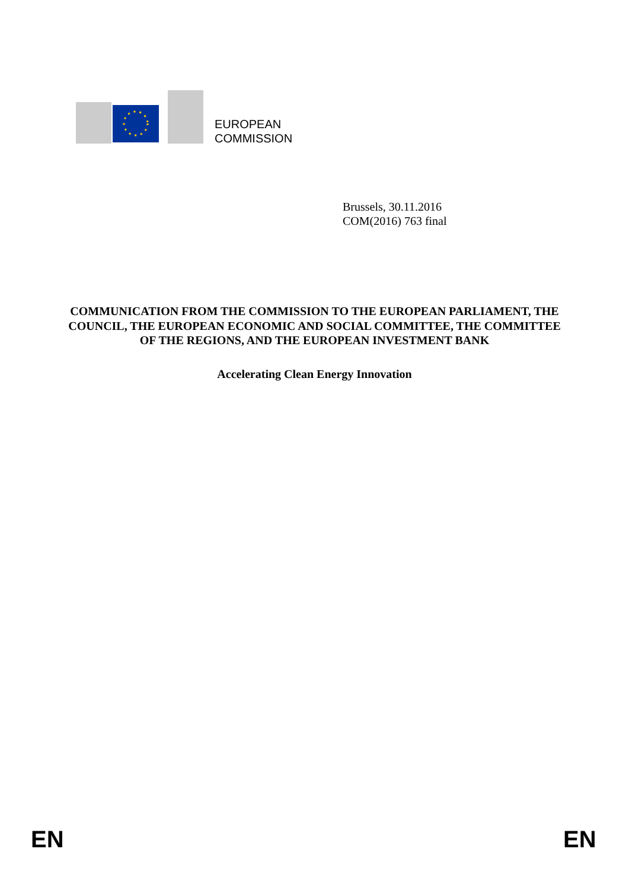EUROPEAN
COMMISSION
Brussels, 30.11.2016
COM(2016) 763 final
COMMUNICATION FROM THE COMMISSION TO THE EUROPEAN PARLIAMENT, THE COUNCIL, THE EUROPEAN ECONOMIC AND SOCIAL COMMITTEE, THE COMMITTEE OF THE REGIONS, AND THE EUROPEAN INVESTMENT BANK
Accelerating Clean Energy Innovation
EN EN